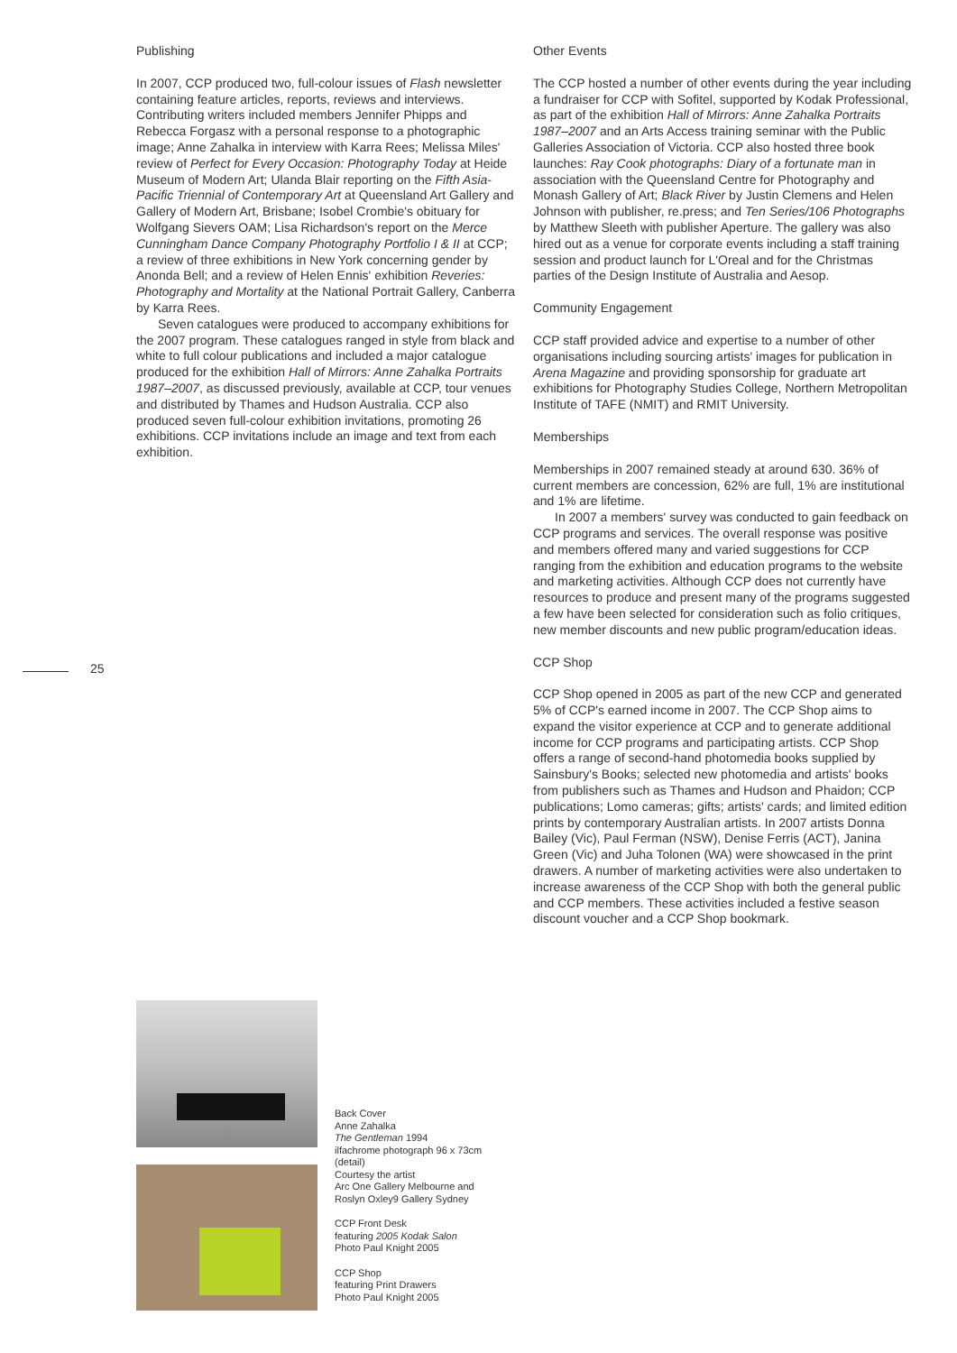Publishing
In 2007, CCP produced two, full-colour issues of Flash newsletter containing feature articles, reports, reviews and interviews. Contributing writers included members Jennifer Phipps and Rebecca Forgasz with a personal response to a photographic image; Anne Zahalka in interview with Karra Rees; Melissa Miles' review of Perfect for Every Occasion: Photography Today at Heide Museum of Modern Art; Ulanda Blair reporting on the Fifth Asia-Pacific Triennial of Contemporary Art at Queensland Art Gallery and Gallery of Modern Art, Brisbane; Isobel Crombie's obituary for Wolfgang Sievers OAM; Lisa Richardson's report on the Merce Cunningham Dance Company Photography Portfolio I & II at CCP; a review of three exhibitions in New York concerning gender by Anonda Bell; and a review of Helen Ennis' exhibition Reveries: Photography and Mortality at the National Portrait Gallery, Canberra by Karra Rees.
Seven catalogues were produced to accompany exhibitions for the 2007 program. These catalogues ranged in style from black and white to full colour publications and included a major catalogue produced for the exhibition Hall of Mirrors: Anne Zahalka Portraits 1987–2007, as discussed previously, available at CCP, tour venues and distributed by Thames and Hudson Australia. CCP also produced seven full-colour exhibition invitations, promoting 26 exhibitions. CCP invitations include an image and text from each exhibition.
Other Events
The CCP hosted a number of other events during the year including a fundraiser for CCP with Sofitel, supported by Kodak Professional, as part of the exhibition Hall of Mirrors: Anne Zahalka Portraits 1987–2007 and an Arts Access training seminar with the Public Galleries Association of Victoria. CCP also hosted three book launches: Ray Cook photographs: Diary of a fortunate man in association with the Queensland Centre for Photography and Monash Gallery of Art; Black River by Justin Clemens and Helen Johnson with publisher, re.press; and Ten Series/106 Photographs by Matthew Sleeth with publisher Aperture. The gallery was also hired out as a venue for corporate events including a staff training session and product launch for L'Oreal and for the Christmas parties of the Design Institute of Australia and Aesop.
Community Engagement
CCP staff provided advice and expertise to a number of other organisations including sourcing artists' images for publication in Arena Magazine and providing sponsorship for graduate art exhibitions for Photography Studies College, Northern Metropolitan Institute of TAFE (NMIT) and RMIT University.
Memberships
Memberships in 2007 remained steady at around 630. 36% of current members are concession, 62% are full, 1% are institutional and 1% are lifetime.
In 2007 a members' survey was conducted to gain feedback on CCP programs and services. The overall response was positive and members offered many and varied suggestions for CCP ranging from the exhibition and education programs to the website and marketing activities. Although CCP does not currently have resources to produce and present many of the programs suggested a few have been selected for consideration such as folio critiques, new member discounts and new public program/education ideas.
CCP Shop
CCP Shop opened in 2005 as part of the new CCP and generated 5% of CCP's earned income in 2007. The CCP Shop aims to expand the visitor experience at CCP and to generate additional income for CCP programs and participating artists. CCP Shop offers a range of second-hand photomedia books supplied by Sainsbury's Books; selected new photomedia and artists' books from publishers such as Thames and Hudson and Phaidon; CCP publications; Lomo cameras; gifts; artists' cards; and limited edition prints by contemporary Australian artists. In 2007 artists Donna Bailey (Vic), Paul Ferman (NSW), Denise Ferris (ACT), Janina Green (Vic) and Juha Tolonen (WA) were showcased in the print drawers. A number of marketing activities were also undertaken to increase awareness of the CCP Shop with both the general public and CCP members. These activities included a festive season discount voucher and a CCP Shop bookmark.
25
Back Cover
Anne Zahalka
The Gentleman 1994
ilfachrome photograph 96 x 73cm
(detail)
Courtesy the artist
Arc One Gallery Melbourne and
Roslyn Oxley9 Gallery Sydney
CCP Front Desk
featuring 2005 Kodak Salon
Photo Paul Knight 2005
CCP Shop
featuring Print Drawers
Photo Paul Knight 2005